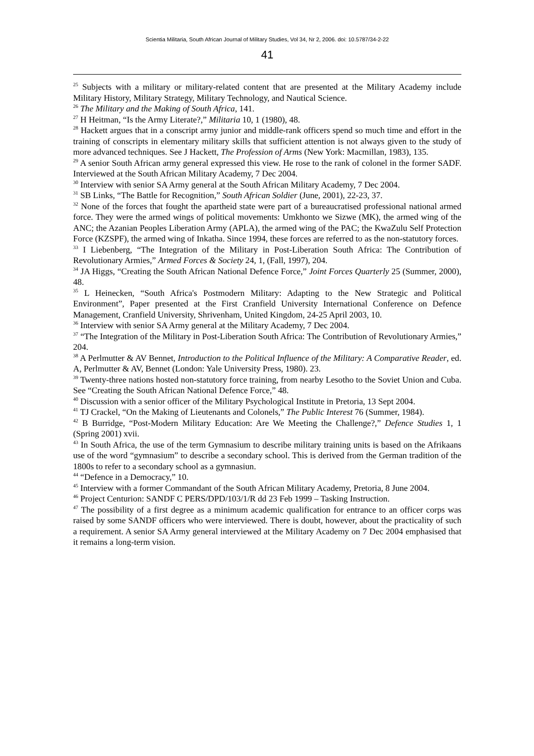Scientia Militaria, South African Journal of Military Studies, Vol 34, Nr 2, 2006. doi: 10.5787/34-2-22
41
<sup>25</sup> Subjects with a military or military-related content that are presented at the Military Academy include Military History, Military Strategy, Military Technology, and Nautical Science.
<sup>26</sup> The Military and the Making of South Africa, 141.
<sup>27</sup> H Heitman, “Is the Army Literate?,” Militaria 10, 1 (1980), 48.
<sup>28</sup> Hackett argues that in a conscript army junior and middle-rank officers spend so much time and effort in the training of conscripts in elementary military skills that sufficient attention is not always given to the study of more advanced techniques. See J Hackett, The Profession of Arms (New York: Macmillan, 1983), 135.
<sup>29</sup> A senior South African army general expressed this view. He rose to the rank of colonel in the former SADF. Interviewed at the South African Military Academy, 7 Dec 2004.
<sup>30</sup> Interview with senior SA Army general at the South African Military Academy, 7 Dec 2004.
<sup>31</sup> SB Links, “The Battle for Recognition,” South African Soldier (June, 2001), 22-23, 37.
<sup>32</sup> None of the forces that fought the apartheid state were part of a bureaucratised professional national armed force. They were the armed wings of political movements: Umkhonto we Sizwe (MK), the armed wing of the ANC; the Azanian Peoples Liberation Army (APLA), the armed wing of the PAC; the KwaZulu Self Protection Force (KZSPF), the armed wing of Inkatha. Since 1994, these forces are referred to as the non-statutory forces.
<sup>33</sup> I Liebenberg, “The Integration of the Military in Post-Liberation South Africa: The Contribution of Revolutionary Armies,” Armed Forces & Society 24, 1, (Fall, 1997), 204.
<sup>34</sup> JA Higgs, “Creating the South African National Defence Force,” Joint Forces Quarterly 25 (Summer, 2000), 48.
<sup>35</sup> L Heinecken, “South Africa's Postmodern Military: Adapting to the New Strategic and Political Environment”, Paper presented at the First Cranfield University International Conference on Defence Management, Cranfield University, Shrivenham, United Kingdom, 24-25 April 2003, 10.
<sup>36</sup> Interview with senior SA Army general at the Military Academy, 7 Dec 2004.
<sup>37</sup> “The Integration of the Military in Post-Liberation South Africa: The Contribution of Revolutionary Armies,” 204.
<sup>38</sup> A Perlmutter & AV Bennet, Introduction to the Political Influence of the Military: A Comparative Reader, ed. A, Perlmutter & AV, Bennet (London: Yale University Press, 1980). 23.
<sup>39</sup> Twenty-three nations hosted non-statutory force training, from nearby Lesotho to the Soviet Union and Cuba. See “Creating the South African National Defence Force,” 48.
<sup>40</sup> Discussion with a senior officer of the Military Psychological Institute in Pretoria, 13 Sept 2004.
<sup>41</sup> TJ Crackel, “On the Making of Lieutenants and Colonels,” The Public Interest 76 (Summer, 1984).
<sup>42</sup> B Burridge, “Post-Modern Military Education: Are We Meeting the Challenge?,” Defence Studies 1, 1 (Spring 2001) xvii.
<sup>43</sup> In South Africa, the use of the term Gymnasium to describe military training units is based on the Afrikaans use of the word “gymnasium” to describe a secondary school. This is derived from the German tradition of the 1800s to refer to a secondary school as a gymnasiun.
<sup>44</sup> “Defence in a Democracy,” 10.
<sup>45</sup> Interview with a former Commandant of the South African Military Academy, Pretoria, 8 June 2004.
<sup>46</sup> Project Centurion: SANDF C PERS/DPD/103/1/R dd 23 Feb 1999 – Tasking Instruction.
<sup>47</sup> The possibility of a first degree as a minimum academic qualification for entrance to an officer corps was raised by some SANDF officers who were interviewed. There is doubt, however, about the practicality of such a requirement. A senior SA Army general interviewed at the Military Academy on 7 Dec 2004 emphasised that it remains a long-term vision.